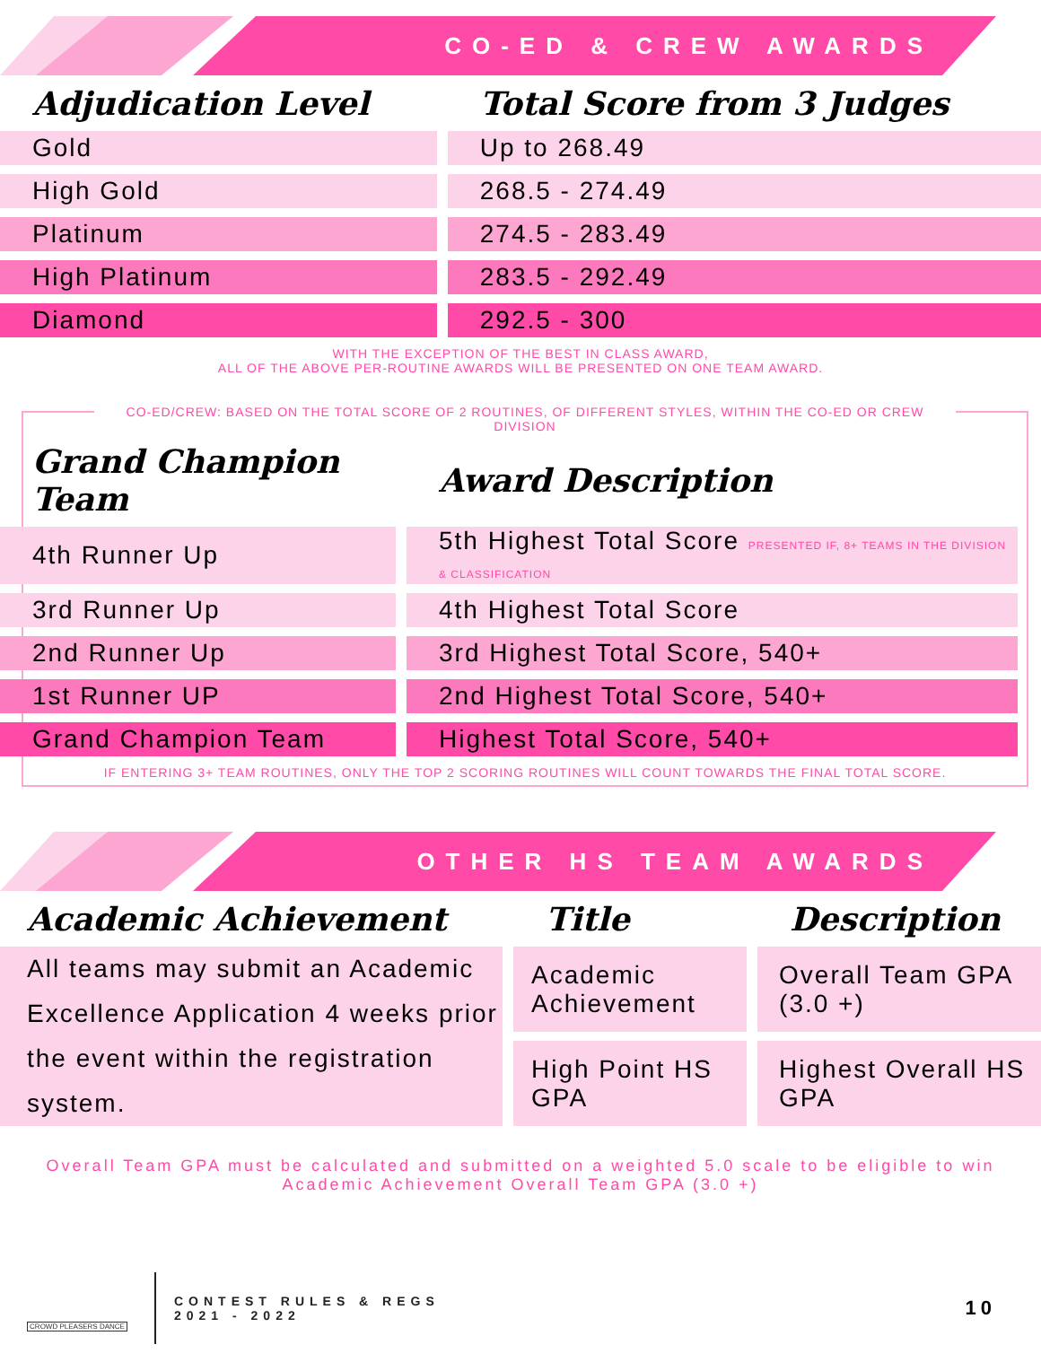CO-ED & CREW AWARDS
| Adjudication Level | | Total Score from 3 Judges |
| Gold | | Up to 268.49 |
| High Gold | | 268.5 - 274.49 |
| Platinum | | 274.5 - 283.49 |
| High Platinum | | 283.5 - 292.49 |
| Diamond | | 292.5 - 300 |
WITH THE EXCEPTION OF THE BEST IN CLASS AWARD,
ALL OF THE ABOVE PER-ROUTINE AWARDS WILL BE PRESENTED ON ONE TEAM AWARD.
CO-ED/CREW: BASED ON THE TOTAL SCORE OF 2 ROUTINES, OF DIFFERENT STYLES, WITHIN THE CO-ED OR CREW DIVISION
| Grand Champion Team | | Award Description |
| 4th Runner Up | | 5th Highest Total Score PRESENTED IF, 8+ TEAMS IN THE DIVISION & CLASSIFICATION |
| 3rd Runner Up | | 4th Highest Total Score |
| 2nd Runner Up | | 3rd Highest Total Score, 540+ |
| 1st Runner UP | | 2nd Highest Total Score, 540+ |
| Grand Champion Team | | Highest Total Score, 540+ |
IF ENTERING 3+ TEAM ROUTINES, ONLY THE TOP 2 SCORING ROUTINES WILL COUNT TOWARDS THE FINAL TOTAL SCORE.
OTHER HS TEAM AWARDS
| Academic Achievement | | Title | | Description |
| All teams may submit an Academic Excellence Application 4 weeks prior the event within the registration system. | | Academic Achievement | | Overall Team GPA (3.0 +) |
| | | High Point HS GPA | | Highest Overall HS GPA |
Overall Team GPA must be calculated and submitted on a weighted 5.0 scale to be eligible to win Academic Achievement Overall Team GPA (3.0 +)
CROWD PLEASERS DANCE
CONTEST RULES & REGS
2021 - 2022
10